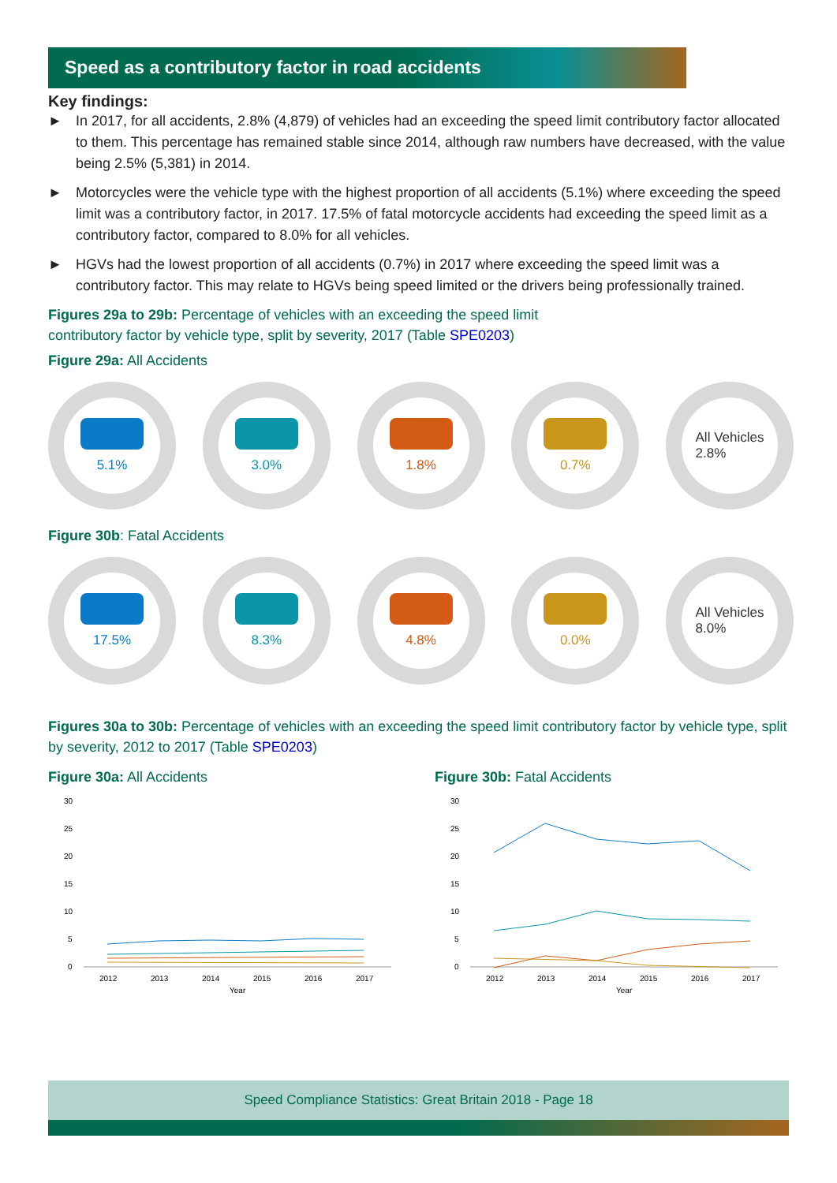Speed as a contributory factor in road accidents
Key findings:
► In 2017, for all accidents, 2.8% (4,879) of vehicles had an exceeding the speed limit contributory factor allocated to them. This percentage has remained stable since 2014, although raw numbers have decreased, with the value being 2.5% (5,381) in 2014.
► Motorcycles were the vehicle type with the highest proportion of all accidents (5.1%) where exceeding the speed limit was a contributory factor, in 2017. 17.5% of fatal motorcycle accidents had exceeding the speed limit as a contributory factor, compared to 8.0% for all vehicles.
► HGVs had the lowest proportion of all accidents (0.7%) in 2017 where exceeding the speed limit was a contributory factor. This may relate to HGVs being speed limited or the drivers being professionally trained.
Figures 29a to 29b: Percentage of vehicles with an exceeding the speed limit
contributory factor by vehicle type, split by severity, 2017 (Table SPE0203)
Figure 29a: All Accidents
5.1% 3.0% 1.8% 0.7% All Vehicles
2.8%
Figure 30b: Fatal Accidents
17.5% 8.3% 4.8% 0.0% All Vehicles
8.0%
Figures 30a to 30b: Percentage of vehicles with an exceeding the speed limit contributory factor by vehicle type, split by severity, 2012 to 2017 (Table SPE0203)
Figure 30a: All Accidents
30
25
20
15
10
5
0
2012
2013
2014
2015
2016
2017
Year
Figure 30b: Fatal Accidents
30
25
20
15
10
5
0
2012
2013
2014
2015
2016
2017
Year
Speed Compliance Statistics: Great Britain 2018 - Page 18